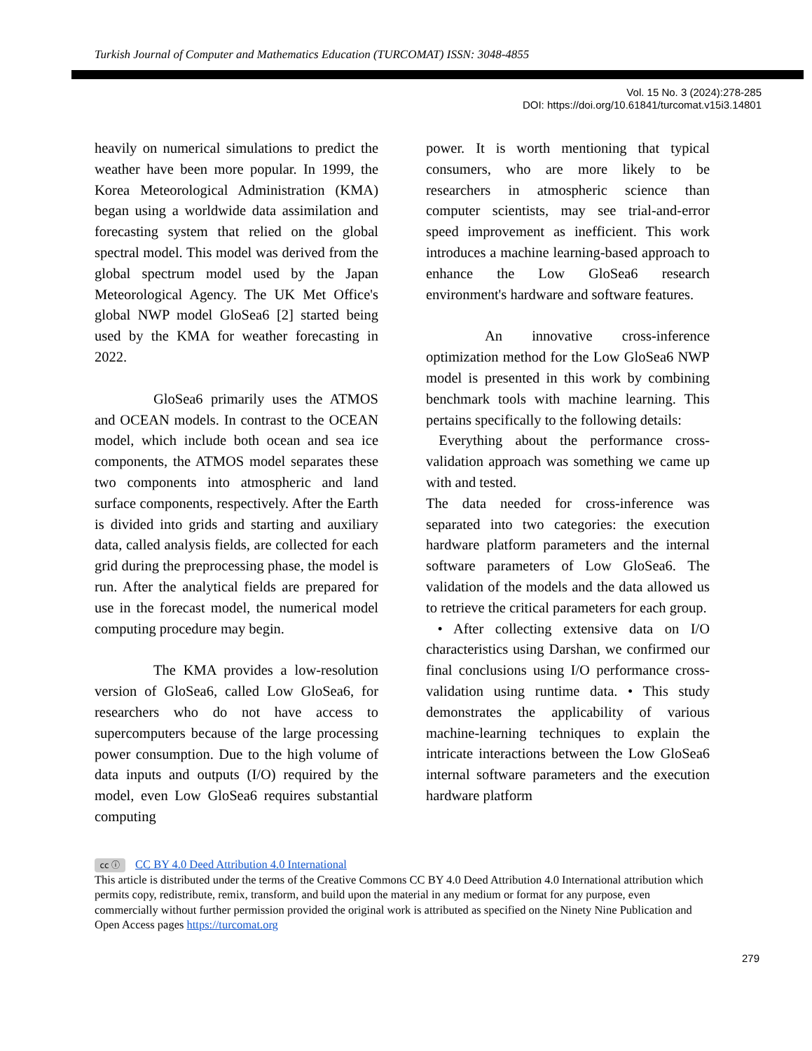Turkish Journal of Computer and Mathematics Education (TURCOMAT) ISSN: 3048-4855
Vol. 15 No. 3 (2024):278-285
DOI: https://doi.org/10.61841/turcomat.v15i3.14801
heavily on numerical simulations to predict the weather have been more popular. In 1999, the Korea Meteorological Administration (KMA) began using a worldwide data assimilation and forecasting system that relied on the global spectral model. This model was derived from the global spectrum model used by the Japan Meteorological Agency. The UK Met Office's global NWP model GloSea6 [2] started being used by the KMA for weather forecasting in 2022.
GloSea6 primarily uses the ATMOS and OCEAN models. In contrast to the OCEAN model, which include both ocean and sea ice components, the ATMOS model separates these two components into atmospheric and land surface components, respectively. After the Earth is divided into grids and starting and auxiliary data, called analysis fields, are collected for each grid during the preprocessing phase, the model is run. After the analytical fields are prepared for use in the forecast model, the numerical model computing procedure may begin.
The KMA provides a low-resolution version of GloSea6, called Low GloSea6, for researchers who do not have access to supercomputers because of the large processing power consumption. Due to the high volume of data inputs and outputs (I/O) required by the model, even Low GloSea6 requires substantial computing
power. It is worth mentioning that typical consumers, who are more likely to be researchers in atmospheric science than computer scientists, may see trial-and-error speed improvement as inefficient. This work introduces a machine learning-based approach to enhance the Low GloSea6 research environment's hardware and software features.
An innovative cross-inference optimization method for the Low GloSea6 NWP model is presented in this work by combining benchmark tools with machine learning. This pertains specifically to the following details:
Everything about the performance cross-validation approach was something we came up with and tested.
The data needed for cross-inference was separated into two categories: the execution hardware platform parameters and the internal software parameters of Low GloSea6. The validation of the models and the data allowed us to retrieve the critical parameters for each group.
• After collecting extensive data on I/O characteristics using Darshan, we confirmed our final conclusions using I/O performance cross-validation using runtime data. • This study demonstrates the applicability of various machine-learning techniques to explain the intricate interactions between the Low GloSea6 internal software parameters and the execution hardware platform
cc ⓘ CC BY 4.0 Deed Attribution 4.0 International
This article is distributed under the terms of the Creative Commons CC BY 4.0 Deed Attribution 4.0 International attribution which permits copy, redistribute, remix, transform, and build upon the material in any medium or format for any purpose, even commercially without further permission provided the original work is attributed as specified on the Ninety Nine Publication and Open Access pages https://turcomat.org
279